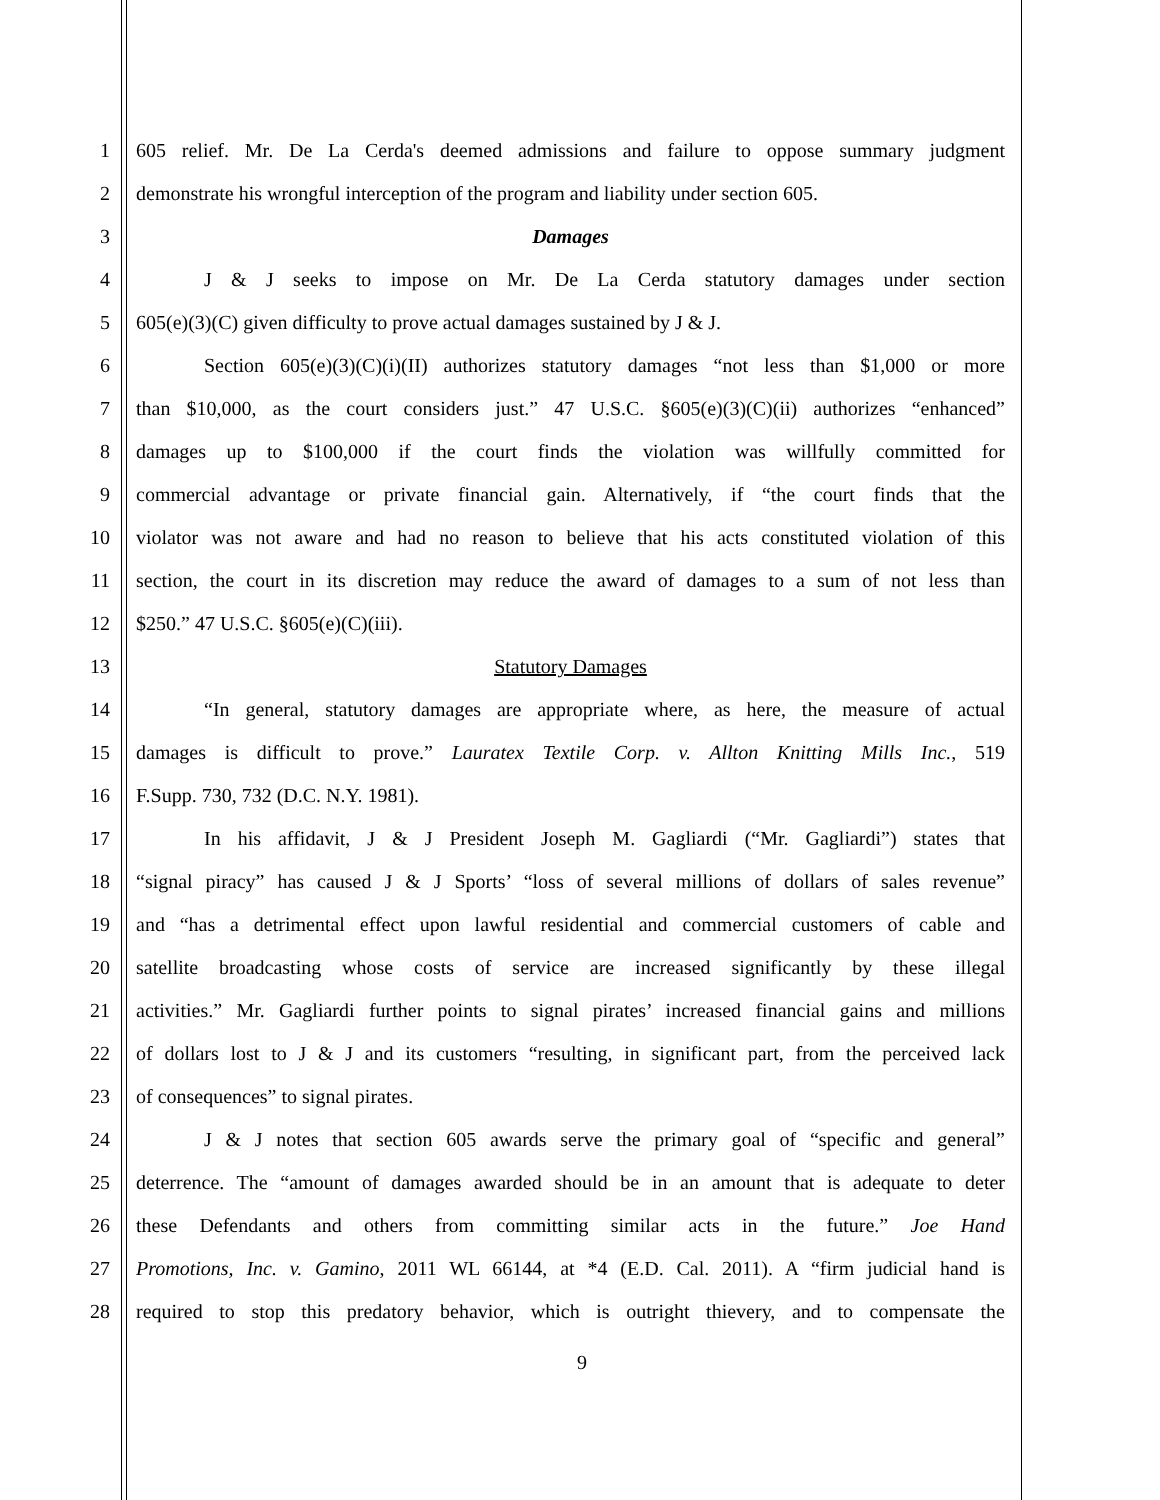1 605 relief. Mr. De La Cerda's deemed admissions and failure to oppose summary judgment
2 demonstrate his wrongful interception of the program and liability under section 605.
3 Damages
4 J & J seeks to impose on Mr. De La Cerda statutory damages under section
5 605(e)(3)(C) given difficulty to prove actual damages sustained by J & J.
6 Section 605(e)(3)(C)(i)(II) authorizes statutory damages “not less than $1,000 or more
7 than $10,000, as the court considers just.” 47 U.S.C. §605(e)(3)(C)(ii) authorizes “enhanced”
8 damages up to $100,000 if the court finds the violation was willfully committed for
9 commercial advantage or private financial gain. Alternatively, if “the court finds that the
10 violator was not aware and had no reason to believe that his acts constituted violation of this
11 section, the court in its discretion may reduce the award of damages to a sum of not less than
12 $250.” 47 U.S.C. §605(e)(C)(iii).
13 Statutory Damages
14 “In general, statutory damages are appropriate where, as here, the measure of actual
15 damages is difficult to prove.” Lauratex Textile Corp. v. Allton Knitting Mills Inc., 519
16 F.Supp. 730, 732 (D.C. N.Y. 1981).
17 In his affidavit, J & J President Joseph M. Gagliardi (“Mr. Gagliardi”) states that
18 “signal piracy” has caused J & J Sports’ “loss of several millions of dollars of sales revenue”
19 and “has a detrimental effect upon lawful residential and commercial customers of cable and
20 satellite broadcasting whose costs of service are increased significantly by these illegal
21 activities.” Mr. Gagliardi further points to signal pirates’ increased financial gains and millions
22 of dollars lost to J & J and its customers “resulting, in significant part, from the perceived lack
23 of consequences” to signal pirates.
24 J & J notes that section 605 awards serve the primary goal of “specific and general”
25 deterrence. The “amount of damages awarded should be in an amount that is adequate to deter
26 these Defendants and others from committing similar acts in the future.” Joe Hand
27 Promotions, Inc. v. Gamino, 2011 WL 66144, at *4 (E.D. Cal. 2011). A “firm judicial hand is
28 required to stop this predatory behavior, which is outright thievery, and to compensate the
9